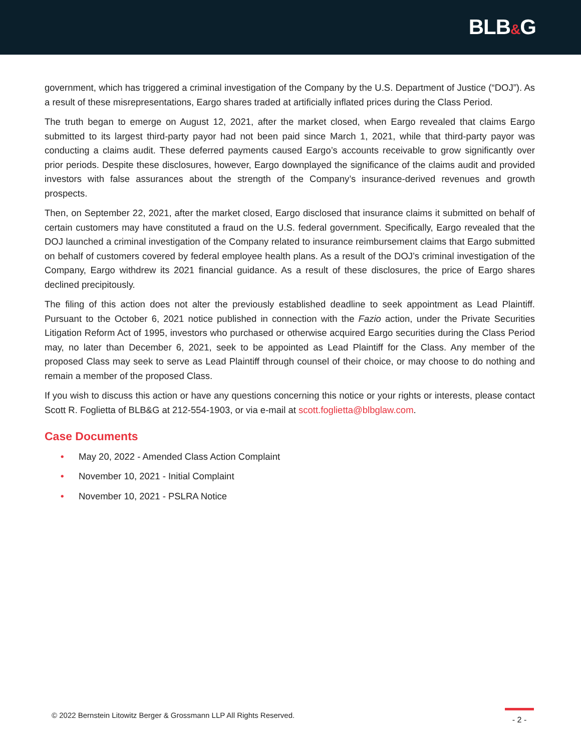BLB&G
government, which has triggered a criminal investigation of the Company by the U.S. Department of Justice (“DOJ”). As a result of these misrepresentations, Eargo shares traded at artificially inflated prices during the Class Period.
The truth began to emerge on August 12, 2021, after the market closed, when Eargo revealed that claims Eargo submitted to its largest third-party payor had not been paid since March 1, 2021, while that third-party payor was conducting a claims audit. These deferred payments caused Eargo’s accounts receivable to grow significantly over prior periods. Despite these disclosures, however, Eargo downplayed the significance of the claims audit and provided investors with false assurances about the strength of the Company’s insurance-derived revenues and growth prospects.
Then, on September 22, 2021, after the market closed, Eargo disclosed that insurance claims it submitted on behalf of certain customers may have constituted a fraud on the U.S. federal government. Specifically, Eargo revealed that the DOJ launched a criminal investigation of the Company related to insurance reimbursement claims that Eargo submitted on behalf of customers covered by federal employee health plans. As a result of the DOJ’s criminal investigation of the Company, Eargo withdrew its 2021 financial guidance. As a result of these disclosures, the price of Eargo shares declined precipitously.
The filing of this action does not alter the previously established deadline to seek appointment as Lead Plaintiff. Pursuant to the October 6, 2021 notice published in connection with the Fazio action, under the Private Securities Litigation Reform Act of 1995, investors who purchased or otherwise acquired Eargo securities during the Class Period may, no later than December 6, 2021, seek to be appointed as Lead Plaintiff for the Class. Any member of the proposed Class may seek to serve as Lead Plaintiff through counsel of their choice, or may choose to do nothing and remain a member of the proposed Class.
If you wish to discuss this action or have any questions concerning this notice or your rights or interests, please contact Scott R. Foglietta of BLB&G at 212-554-1903, or via e-mail at scott.foglietta@blbglaw.com.
Case Documents
• May 20, 2022 - Amended Class Action Complaint
• November 10, 2021 - Initial Complaint
• November 10, 2021 - PSLRA Notice
© 2022 Bernstein Litowitz Berger & Grossmann LLP All Rights Reserved.
- 2 -